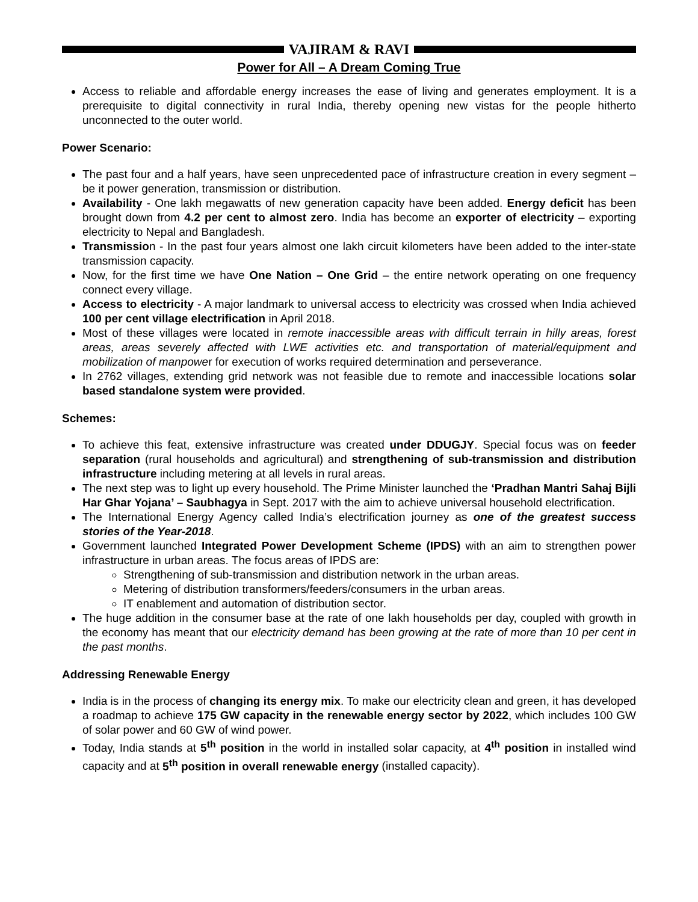VAJIRAM & RAVI
Power for All – A Dream Coming True
Access to reliable and affordable energy increases the ease of living and generates employment. It is a prerequisite to digital connectivity in rural India, thereby opening new vistas for the people hitherto unconnected to the outer world.
Power Scenario:
The past four and a half years, have seen unprecedented pace of infrastructure creation in every segment – be it power generation, transmission or distribution.
Availability - One lakh megawatts of new generation capacity have been added. Energy deficit has been brought down from 4.2 per cent to almost zero. India has become an exporter of electricity – exporting electricity to Nepal and Bangladesh.
Transmission - In the past four years almost one lakh circuit kilometers have been added to the inter-state transmission capacity.
Now, for the first time we have One Nation – One Grid – the entire network operating on one frequency connect every village.
Access to electricity - A major landmark to universal access to electricity was crossed when India achieved 100 per cent village electrification in April 2018.
Most of these villages were located in remote inaccessible areas with difficult terrain in hilly areas, forest areas, areas severely affected with LWE activities etc. and transportation of material/equipment and mobilization of manpower for execution of works required determination and perseverance.
In 2762 villages, extending grid network was not feasible due to remote and inaccessible locations solar based standalone system were provided.
Schemes:
To achieve this feat, extensive infrastructure was created under DDUGJY. Special focus was on feeder separation (rural households and agricultural) and strengthening of sub-transmission and distribution infrastructure including metering at all levels in rural areas.
The next step was to light up every household. The Prime Minister launched the ‘Pradhan Mantri Sahaj Bijli Har Ghar Yojana’ – Saubhagya in Sept. 2017 with the aim to achieve universal household electrification.
The International Energy Agency called India’s electrification journey as one of the greatest success stories of the Year-2018.
Government launched Integrated Power Development Scheme (IPDS) with an aim to strengthen power infrastructure in urban areas. The focus areas of IPDS are:
Strengthening of sub-transmission and distribution network in the urban areas.
Metering of distribution transformers/feeders/consumers in the urban areas.
IT enablement and automation of distribution sector.
The huge addition in the consumer base at the rate of one lakh households per day, coupled with growth in the economy has meant that our electricity demand has been growing at the rate of more than 10 per cent in the past months.
Addressing Renewable Energy
India is in the process of changing its energy mix. To make our electricity clean and green, it has developed a roadmap to achieve 175 GW capacity in the renewable energy sector by 2022, which includes 100 GW of solar power and 60 GW of wind power.
Today, India stands at 5<sup>th</sup> position in the world in installed solar capacity, at 4<sup>th</sup> position in installed wind capacity and at 5<sup>th</sup> position in overall renewable energy (installed capacity).